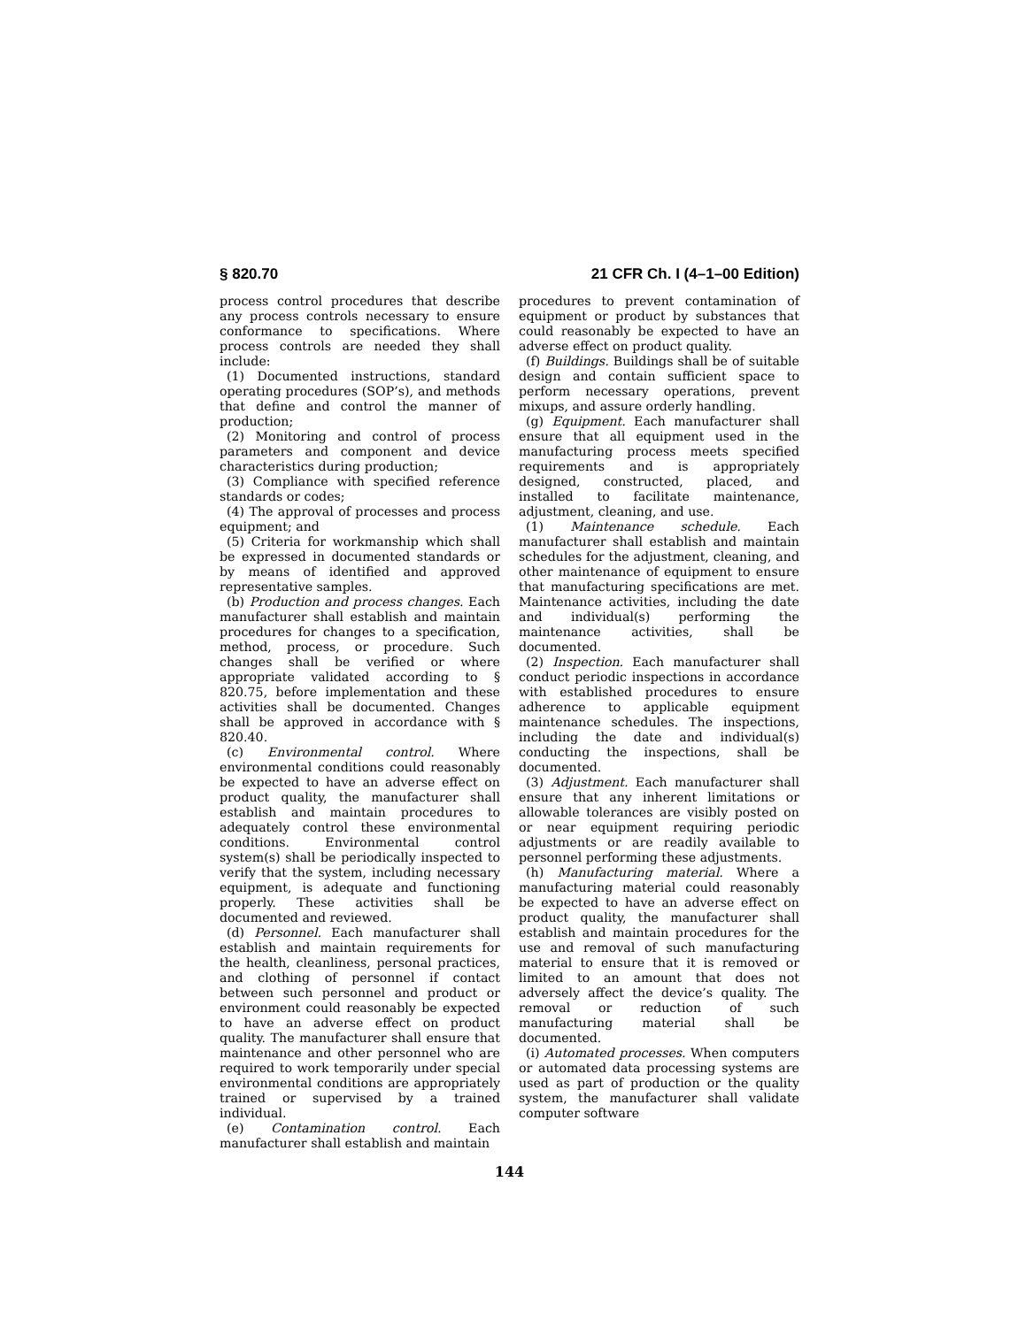§ 820.70 21 CFR Ch. I (4–1–00 Edition)
process control procedures that describe any process controls necessary to ensure conformance to specifications. Where process controls are needed they shall include:
(1) Documented instructions, standard operating procedures (SOP’s), and methods that define and control the manner of production;
(2) Monitoring and control of process parameters and component and device characteristics during production;
(3) Compliance with specified reference standards or codes;
(4) The approval of processes and process equipment; and
(5) Criteria for workmanship which shall be expressed in documented standards or by means of identified and approved representative samples.
(b) Production and process changes. Each manufacturer shall establish and maintain procedures for changes to a specification, method, process, or procedure. Such changes shall be verified or where appropriate validated according to § 820.75, before implementation and these activities shall be documented. Changes shall be approved in accordance with § 820.40.
(c) Environmental control. Where environmental conditions could reasonably be expected to have an adverse effect on product quality, the manufacturer shall establish and maintain procedures to adequately control these environmental conditions. Environmental control system(s) shall be periodically inspected to verify that the system, including necessary equipment, is adequate and functioning properly. These activities shall be documented and reviewed.
(d) Personnel. Each manufacturer shall establish and maintain requirements for the health, cleanliness, personal practices, and clothing of personnel if contact between such personnel and product or environment could reasonably be expected to have an adverse effect on product quality. The manufacturer shall ensure that maintenance and other personnel who are required to work temporarily under special environmental conditions are appropriately trained or supervised by a trained individual.
(e) Contamination control. Each manufacturer shall establish and maintain
procedures to prevent contamination of equipment or product by substances that could reasonably be expected to have an adverse effect on product quality.
(f) Buildings. Buildings shall be of suitable design and contain sufficient space to perform necessary operations, prevent mixups, and assure orderly handling.
(g) Equipment. Each manufacturer shall ensure that all equipment used in the manufacturing process meets specified requirements and is appropriately designed, constructed, placed, and installed to facilitate maintenance, adjustment, cleaning, and use.
(1) Maintenance schedule. Each manufacturer shall establish and maintain schedules for the adjustment, cleaning, and other maintenance of equipment to ensure that manufacturing specifications are met. Maintenance activities, including the date and individual(s) performing the maintenance activities, shall be documented.
(2) Inspection. Each manufacturer shall conduct periodic inspections in accordance with established procedures to ensure adherence to applicable equipment maintenance schedules. The inspections, including the date and individual(s) conducting the inspections, shall be documented.
(3) Adjustment. Each manufacturer shall ensure that any inherent limitations or allowable tolerances are visibly posted on or near equipment requiring periodic adjustments or are readily available to personnel performing these adjustments.
(h) Manufacturing material. Where a manufacturing material could reasonably be expected to have an adverse effect on product quality, the manufacturer shall establish and maintain procedures for the use and removal of such manufacturing material to ensure that it is removed or limited to an amount that does not adversely affect the device’s quality. The removal or reduction of such manufacturing material shall be documented.
(i) Automated processes. When computers or automated data processing systems are used as part of production or the quality system, the manufacturer shall validate computer software
144